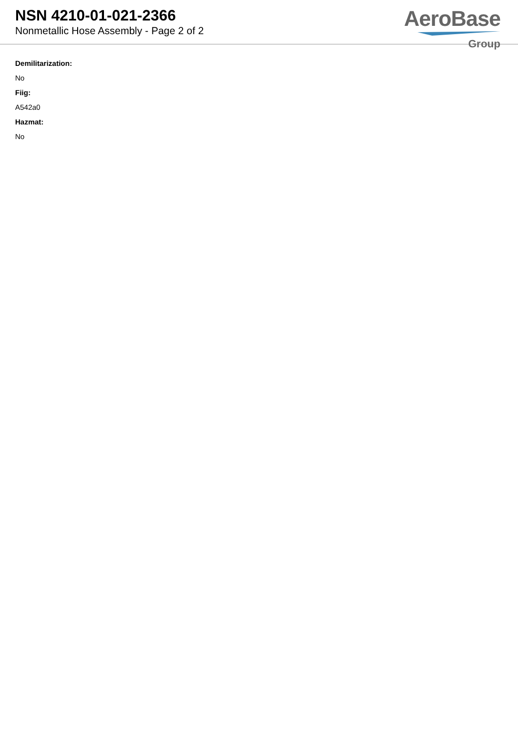NSN 4210-01-021-2366
Nonmetallic Hose Assembly - Page 2 of 2
AeroBase
Group
Demilitarization:
No
Fiig:
A542a0
Hazmat:
No